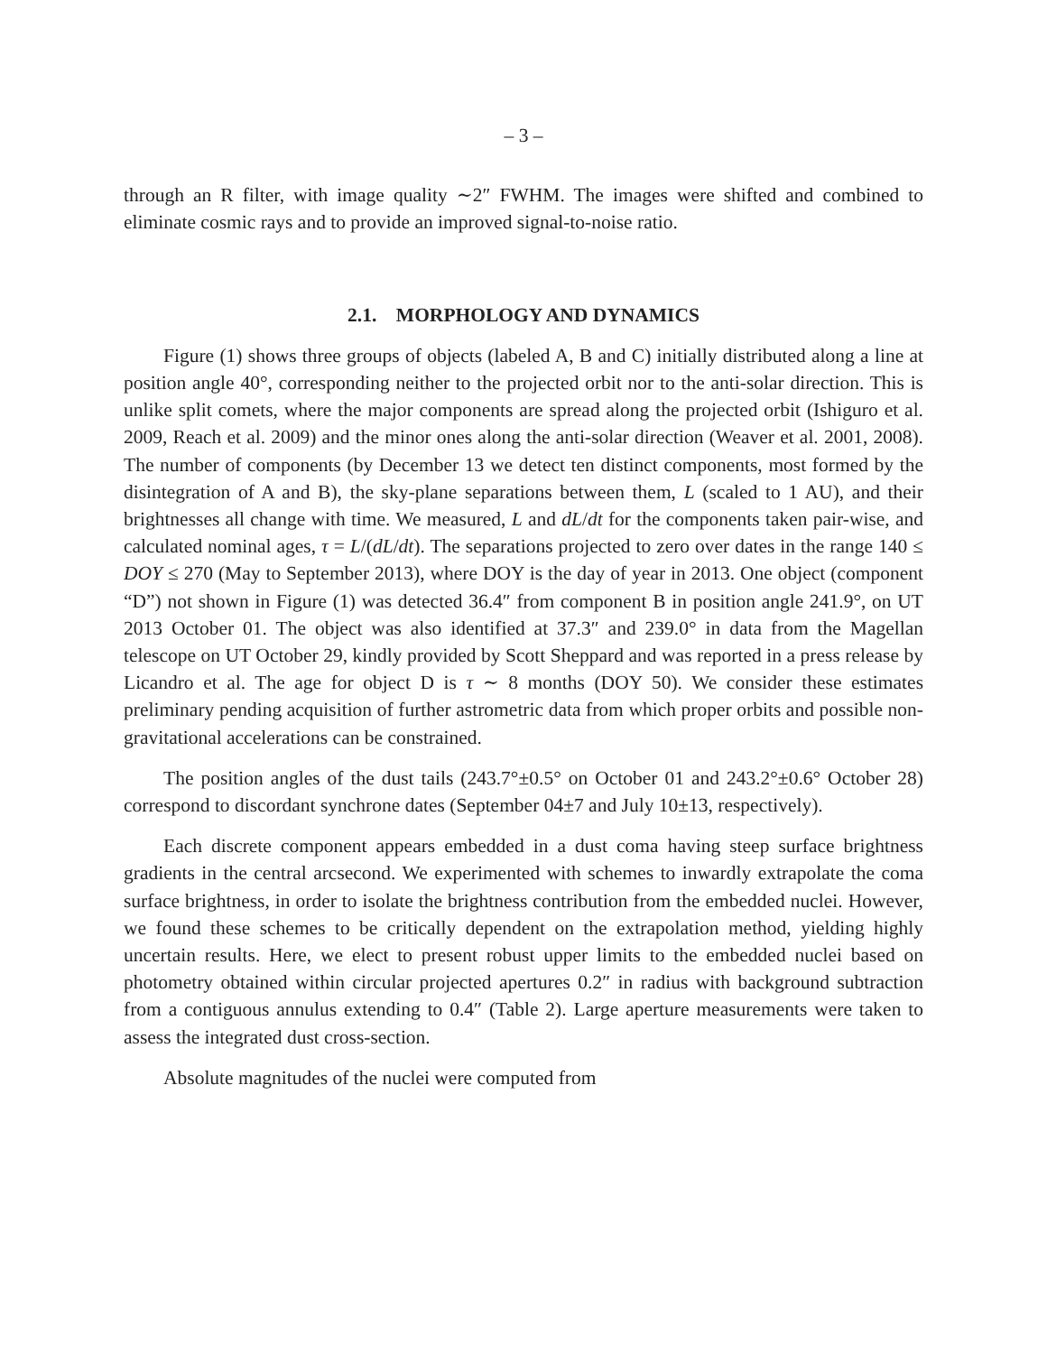– 3 –
through an R filter, with image quality ∼2″ FWHM. The images were shifted and combined to eliminate cosmic rays and to provide an improved signal-to-noise ratio.
2.1. MORPHOLOGY AND DYNAMICS
Figure (1) shows three groups of objects (labeled A, B and C) initially distributed along a line at position angle 40°, corresponding neither to the projected orbit nor to the anti-solar direction. This is unlike split comets, where the major components are spread along the projected orbit (Ishiguro et al. 2009, Reach et al. 2009) and the minor ones along the anti-solar direction (Weaver et al. 2001, 2008). The number of components (by December 13 we detect ten distinct components, most formed by the disintegration of A and B), the sky-plane separations between them, L (scaled to 1 AU), and their brightnesses all change with time. We measured, L and dL/dt for the components taken pair-wise, and calculated nominal ages, τ = L/(dL/dt). The separations projected to zero over dates in the range 140 ≤ DOY ≤ 270 (May to September 2013), where DOY is the day of year in 2013. One object (component “D”) not shown in Figure (1) was detected 36.4″ from component B in position angle 241.9°, on UT 2013 October 01. The object was also identified at 37.3″ and 239.0° in data from the Magellan telescope on UT October 29, kindly provided by Scott Sheppard and was reported in a press release by Licandro et al. The age for object D is τ ∼ 8 months (DOY 50). We consider these estimates preliminary pending acquisition of further astrometric data from which proper orbits and possible non-gravitational accelerations can be constrained.
The position angles of the dust tails (243.7°±0.5° on October 01 and 243.2°±0.6° October 28) correspond to discordant synchrone dates (September 04±7 and July 10±13, respectively).
Each discrete component appears embedded in a dust coma having steep surface brightness gradients in the central arcsecond. We experimented with schemes to inwardly extrapolate the coma surface brightness, in order to isolate the brightness contribution from the embedded nuclei. However, we found these schemes to be critically dependent on the extrapolation method, yielding highly uncertain results. Here, we elect to present robust upper limits to the embedded nuclei based on photometry obtained within circular projected apertures 0.2″ in radius with background subtraction from a contiguous annulus extending to 0.4″ (Table 2). Large aperture measurements were taken to assess the integrated dust cross-section.
Absolute magnitudes of the nuclei were computed from